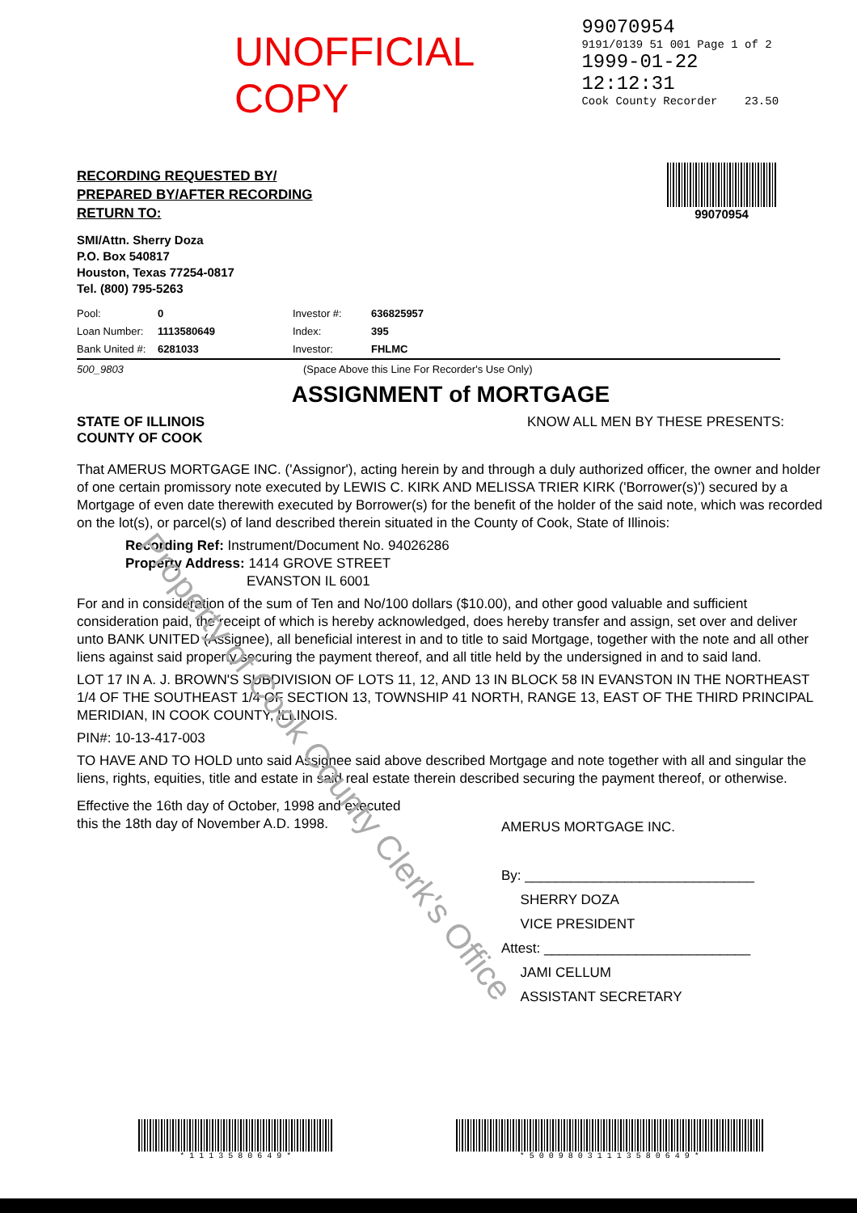Property of Cook County Clerk's Office
UNOFFICIAL COPY
99070954
9191/0139 51 001 Page 1 of 2
1999-01-22 12:12:31
Cook County Recorder 23.50
RECORDING REQUESTED BY/
PREPARED BY/AFTER RECORDING
RETURN TO:
SMI/Attn. Sherry Doza
P.O. Box 540817
Houston, Texas 77254-0817
Tel. (800) 795-5263
99070954
Pool: 0 Investor #: 636825957 Loan Number: 1113580649 Index: 395 Bank United #: 6281033 Investor: FHLMC
500_9803 (Space Above this Line For Recorder's Use Only)
ASSIGNMENT of MORTGAGE
STATE OF ILLINOIS
COUNTY OF COOK KNOW ALL MEN BY THESE PRESENTS:
That AMERUS MORTGAGE INC. ('Assignor'), acting herein by and through a duly authorized officer, the owner and holder of one certain promissory note executed by LEWIS C. KIRK AND MELISSA TRIER KIRK ('Borrower(s)') secured by a Mortgage of even date therewith executed by Borrower(s) for the benefit of the holder of the said note, which was recorded on the lot(s), or parcel(s) of land described therein situated in the County of Cook, State of Illinois:
Recording Ref: Instrument/Document No. 94026286
Property Address: 1414 GROVE STREET
EVANSTON IL 6001
For and in consideration of the sum of Ten and No/100 dollars ($10.00), and other good valuable and sufficient consideration paid, the receipt of which is hereby acknowledged, does hereby transfer and assign, set over and deliver unto BANK UNITED (Assignee), all beneficial interest in and to title to said Mortgage, together with the note and all other liens against said property securing the payment thereof, and all title held by the undersigned in and to said land.
LOT 17 IN A. J. BROWN'S SUBDIVISION OF LOTS 11, 12, AND 13 IN BLOCK 58 IN EVANSTON IN THE NORTHEAST 1/4 OF THE SOUTHEAST 1/4 OF SECTION 13, TOWNSHIP 41 NORTH, RANGE 13, EAST OF THE THIRD PRINCIPAL MERIDIAN, IN COOK COUNTY, ILLINOIS.
PIN#: 10-13-417-003
TO HAVE AND TO HOLD unto said Assignee said above described Mortgage and note together with all and singular the liens, rights, equities, title and estate in said real estate therein described securing the payment thereof, or otherwise.
Effective the 16th day of October, 1998 and executed this the 18th day of November A.D. 1998.
AMERUS MORTGAGE INC.
By: ______________________________
SHERRY DOZA
VICE PRESIDENT
Attest: ___________________________
JAMI CELLUM
ASSISTANT SECRETARY
* 1 1 1 3 5 8 0 6 4 9 * * 5 0 0 9 8 0 3 1 1 1 3 5 8 0 6 4 9 *